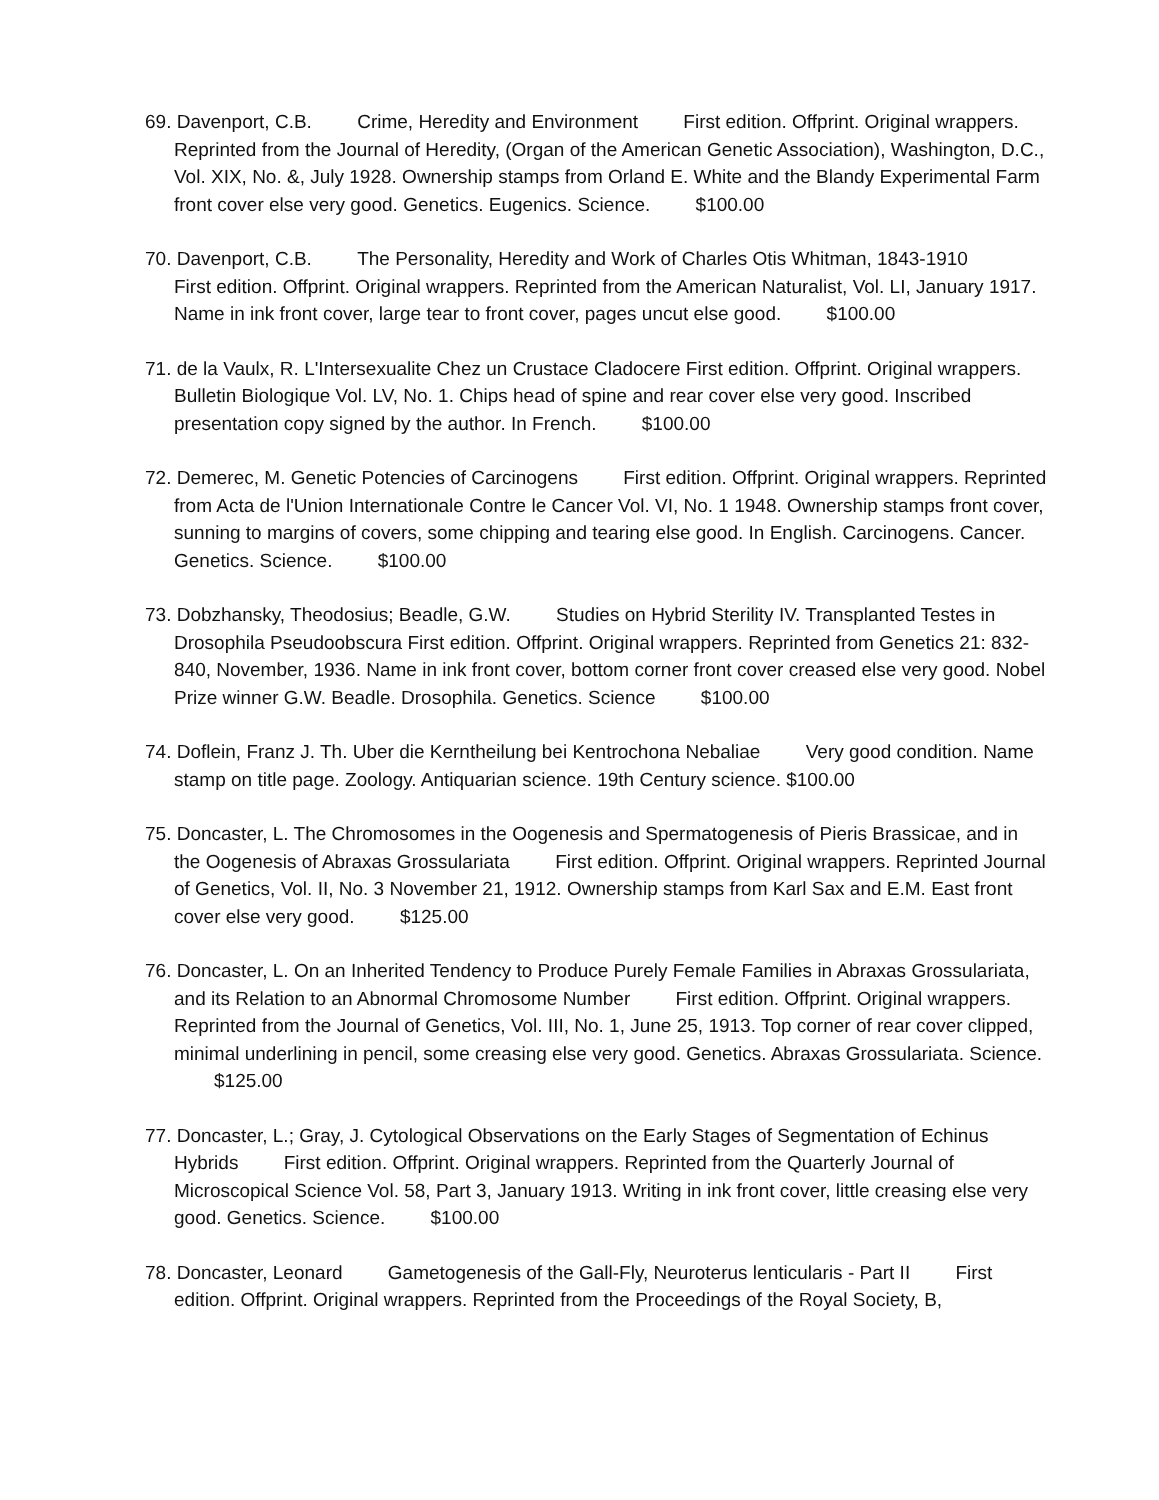69. Davenport, C.B. Crime, Heredity and Environment First edition. Offprint. Original wrappers. Reprinted from the Journal of Heredity, (Organ of the American Genetic Association), Washington, D.C., Vol. XIX, No. &, July 1928. Ownership stamps from Orland E. White and the Blandy Experimental Farm front cover else very good. Genetics. Eugenics. Science. $100.00
70. Davenport, C.B. The Personality, Heredity and Work of Charles Otis Whitman, 1843-1910 First edition. Offprint. Original wrappers. Reprinted from the American Naturalist, Vol. LI, January 1917. Name in ink front cover, large tear to front cover, pages uncut else good. $100.00
71. de la Vaulx, R. L'Intersexualite Chez un Crustace Cladocere First edition. Offprint. Original wrappers. Bulletin Biologique Vol. LV, No. 1. Chips head of spine and rear cover else very good. Inscribed presentation copy signed by the author. In French. $100.00
72. Demerec, M. Genetic Potencies of Carcinogens First edition. Offprint. Original wrappers. Reprinted from Acta de l'Union Internationale Contre le Cancer Vol. VI, No. 1 1948. Ownership stamps front cover, sunning to margins of covers, some chipping and tearing else good. In English. Carcinogens. Cancer. Genetics. Science. $100.00
73. Dobzhansky, Theodosius; Beadle, G.W. Studies on Hybrid Sterility IV. Transplanted Testes in Drosophila Pseudoobscura First edition. Offprint. Original wrappers. Reprinted from Genetics 21: 832-840, November, 1936. Name in ink front cover, bottom corner front cover creased else very good. Nobel Prize winner G.W. Beadle. Drosophila. Genetics. Science $100.00
74. Doflein, Franz J. Th. Uber die Kerntheilung bei Kentrochona Nebaliae Very good condition. Name stamp on title page. Zoology. Antiquarian science. 19th Century science. $100.00
75. Doncaster, L. The Chromosomes in the Oogenesis and Spermatogenesis of Pieris Brassicae, and in the Oogenesis of Abraxas Grossulariata First edition. Offprint. Original wrappers. Reprinted Journal of Genetics, Vol. II, No. 3 November 21, 1912. Ownership stamps from Karl Sax and E.M. East front cover else very good. $125.00
76. Doncaster, L. On an Inherited Tendency to Produce Purely Female Families in Abraxas Grossulariata, and its Relation to an Abnormal Chromosome Number First edition. Offprint. Original wrappers. Reprinted from the Journal of Genetics, Vol. III, No. 1, June 25, 1913. Top corner of rear cover clipped, minimal underlining in pencil, some creasing else very good. Genetics. Abraxas Grossulariata. Science. $125.00
77. Doncaster, L.; Gray, J. Cytological Observations on the Early Stages of Segmentation of Echinus Hybrids First edition. Offprint. Original wrappers. Reprinted from the Quarterly Journal of Microscopical Science Vol. 58, Part 3, January 1913. Writing in ink front cover, little creasing else very good. Genetics. Science. $100.00
78. Doncaster, Leonard Gametogenesis of the Gall-Fly, Neuroterus lenticularis - Part II First edition. Offprint. Original wrappers. Reprinted from the Proceedings of the Royal Society, B,